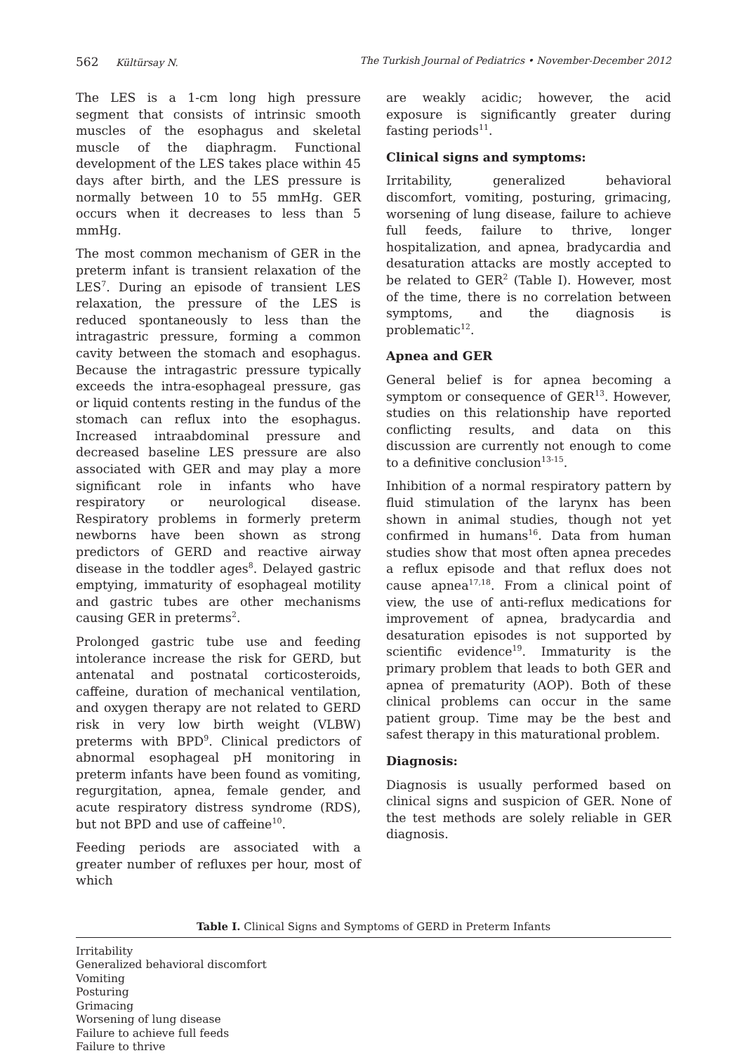562 Kültürsay N. The Turkish Journal of Pediatrics • November-December 2012
The LES is a 1-cm long high pressure segment that consists of intrinsic smooth muscles of the esophagus and skeletal muscle of the diaphragm. Functional development of the LES takes place within 45 days after birth, and the LES pressure is normally between 10 to 55 mmHg. GER occurs when it decreases to less than 5 mmHg.
The most common mechanism of GER in the preterm infant is transient relaxation of the LES<sup>7</sup>. During an episode of transient LES relaxation, the pressure of the LES is reduced spontaneously to less than the intragastric pressure, forming a common cavity between the stomach and esophagus. Because the intragastric pressure typically exceeds the intra-esophageal pressure, gas or liquid contents resting in the fundus of the stomach can reflux into the esophagus. Increased intraabdominal pressure and decreased baseline LES pressure are also associated with GER and may play a more significant role in infants who have respiratory or neurological disease. Respiratory problems in formerly preterm newborns have been shown as strong predictors of GERD and reactive airway disease in the toddler ages<sup>8</sup>. Delayed gastric emptying, immaturity of esophageal motility and gastric tubes are other mechanisms causing GER in preterms<sup>2</sup>.
Prolonged gastric tube use and feeding intolerance increase the risk for GERD, but antenatal and postnatal corticosteroids, caffeine, duration of mechanical ventilation, and oxygen therapy are not related to GERD risk in very low birth weight (VLBW) preterms with BPD<sup>9</sup>. Clinical predictors of abnormal esophageal pH monitoring in preterm infants have been found as vomiting, regurgitation, apnea, female gender, and acute respiratory distress syndrome (RDS), but not BPD and use of caffeine<sup>10</sup>.
Feeding periods are associated with a greater number of refluxes per hour, most of which
are weakly acidic; however, the acid exposure is significantly greater during fasting periods<sup>11</sup>.
Clinical signs and symptoms:
Irritability, generalized behavioral discomfort, vomiting, posturing, grimacing, worsening of lung disease, failure to achieve full feeds, failure to thrive, longer hospitalization, and apnea, bradycardia and desaturation attacks are mostly accepted to be related to GER<sup>2</sup> (Table I). However, most of the time, there is no correlation between symptoms, and the diagnosis is problematic<sup>12</sup>.
Apnea and GER
General belief is for apnea becoming a symptom or consequence of GER<sup>13</sup>. However, studies on this relationship have reported conflicting results, and data on this discussion are currently not enough to come to a definitive conclusion<sup>13-15</sup>.
Inhibition of a normal respiratory pattern by fluid stimulation of the larynx has been shown in animal studies, though not yet confirmed in humans<sup>16</sup>. Data from human studies show that most often apnea precedes a reflux episode and that reflux does not cause apnea<sup>17,18</sup>. From a clinical point of view, the use of anti-reflux medications for improvement of apnea, bradycardia and desaturation episodes is not supported by scientific evidence<sup>19</sup>. Immaturity is the primary problem that leads to both GER and apnea of prematurity (AOP). Both of these clinical problems can occur in the same patient group. Time may be the best and safest therapy in this maturational problem.
Diagnosis:
Diagnosis is usually performed based on clinical signs and suspicion of GER. None of the test methods are solely reliable in GER diagnosis.
Table I. Clinical Signs and Symptoms of GERD in Preterm Infants
| Irritability |
| Generalized behavioral discomfort |
| Vomiting |
| Posturing |
| Grimacing |
| Worsening of lung disease |
| Failure to achieve full feeds |
| Failure to thrive |